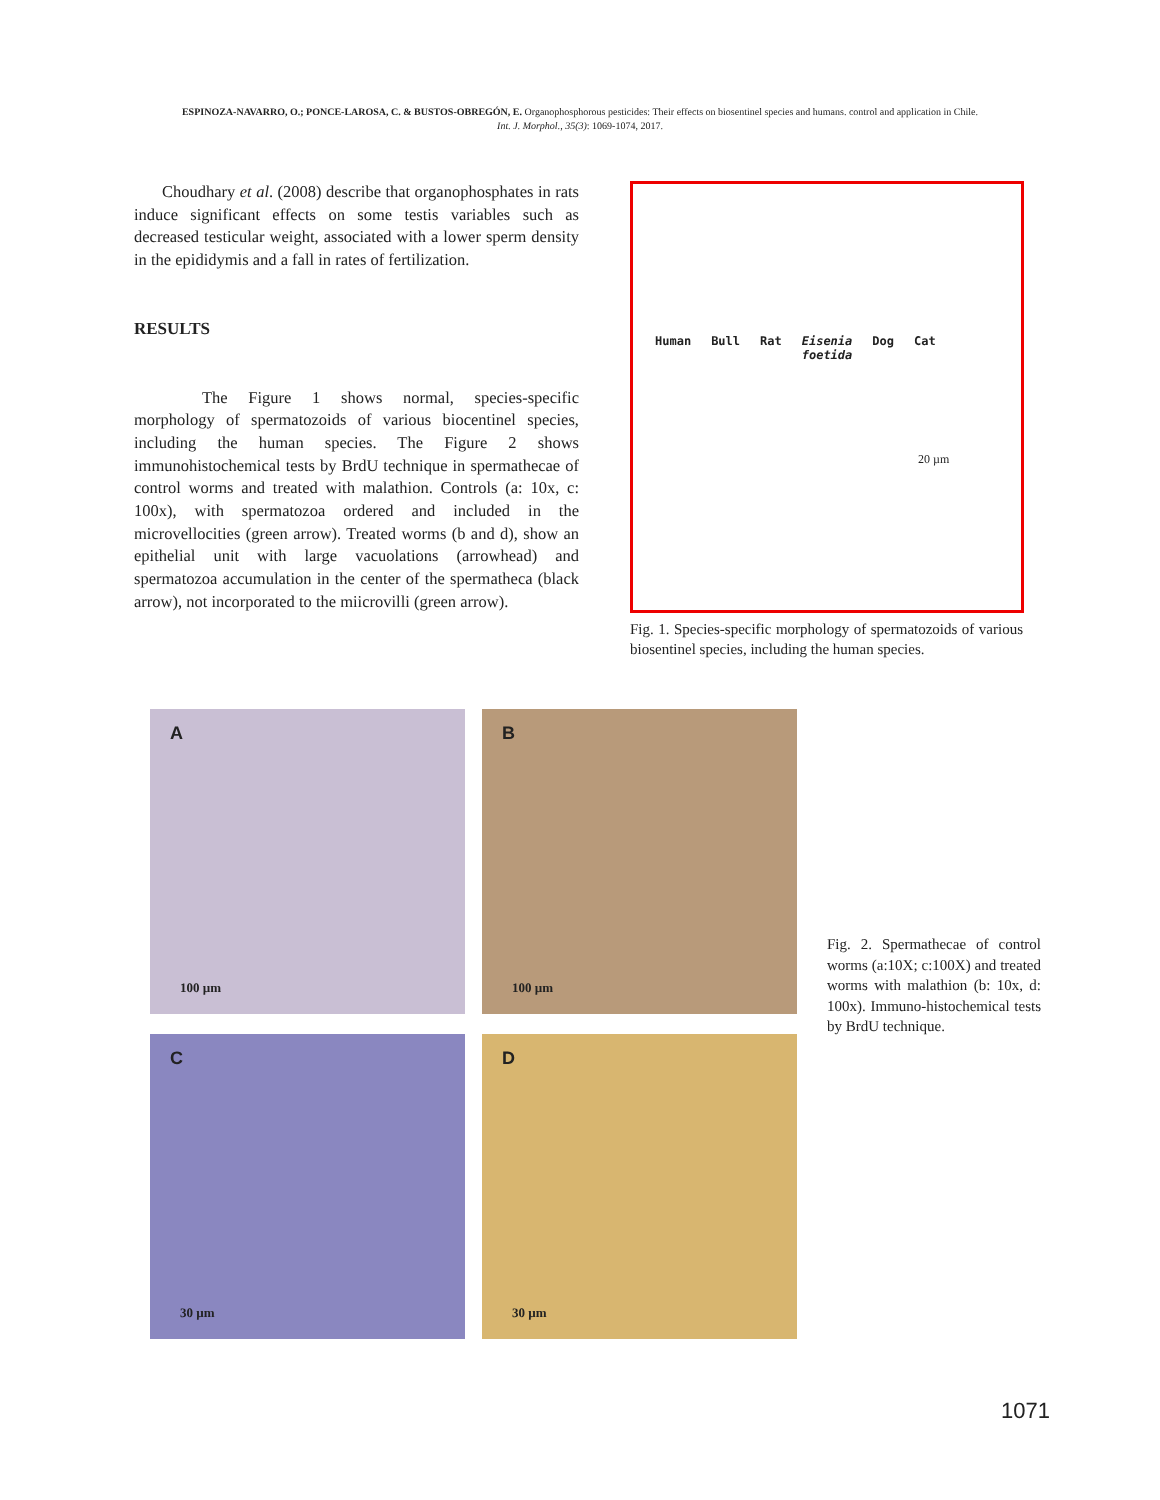ESPINOZA-NAVARRO, O.; PONCE-LAROSA, C. & BUSTOS-OBREGÓN, E. Organophosphorous pesticides: Their effects on biosentinel species and humans. control and application in Chile.
Int. J. Morphol., 35(3): 1069-1074, 2017.
Choudhary et al. (2008) describe that organophosphates in rats induce significant effects on some testis variables such as decreased testicular weight, associated with a lower sperm density in the epididymis and a fall in rates of fertilization.
RESULTS
The Figure 1 shows normal, species-specific morphology of spermatozoids of various biocentinel species, including the human species. The Figure 2 shows immunohistochemical tests by BrdU technique in spermathecae of control worms and treated with malathion. Controls (a: 10x, c: 100x), with spermatozoa ordered and included in the microvellocities (green arrow). Treated worms (b and d), show an epithelial unit with large vacuolations (arrowhead) and spermatozoa accumulation in the center of the spermatheca (black arrow), not incorporated to the miicrovilli (green arrow).
Human Bull Rat Eisenia
foetida Dog Cat
20 µm
Fig. 1. Species-specific morphology of spermatozoids of various biosentinel species, including the human species.
A
100 µm
B
100 µm
C
30 µm
D
30 µm
Fig. 2. Spermathecae of control worms (a:10X; c:100X) and treated worms with malathion (b: 10x, d: 100x). Immuno-histochemical tests by BrdU technique.
1071